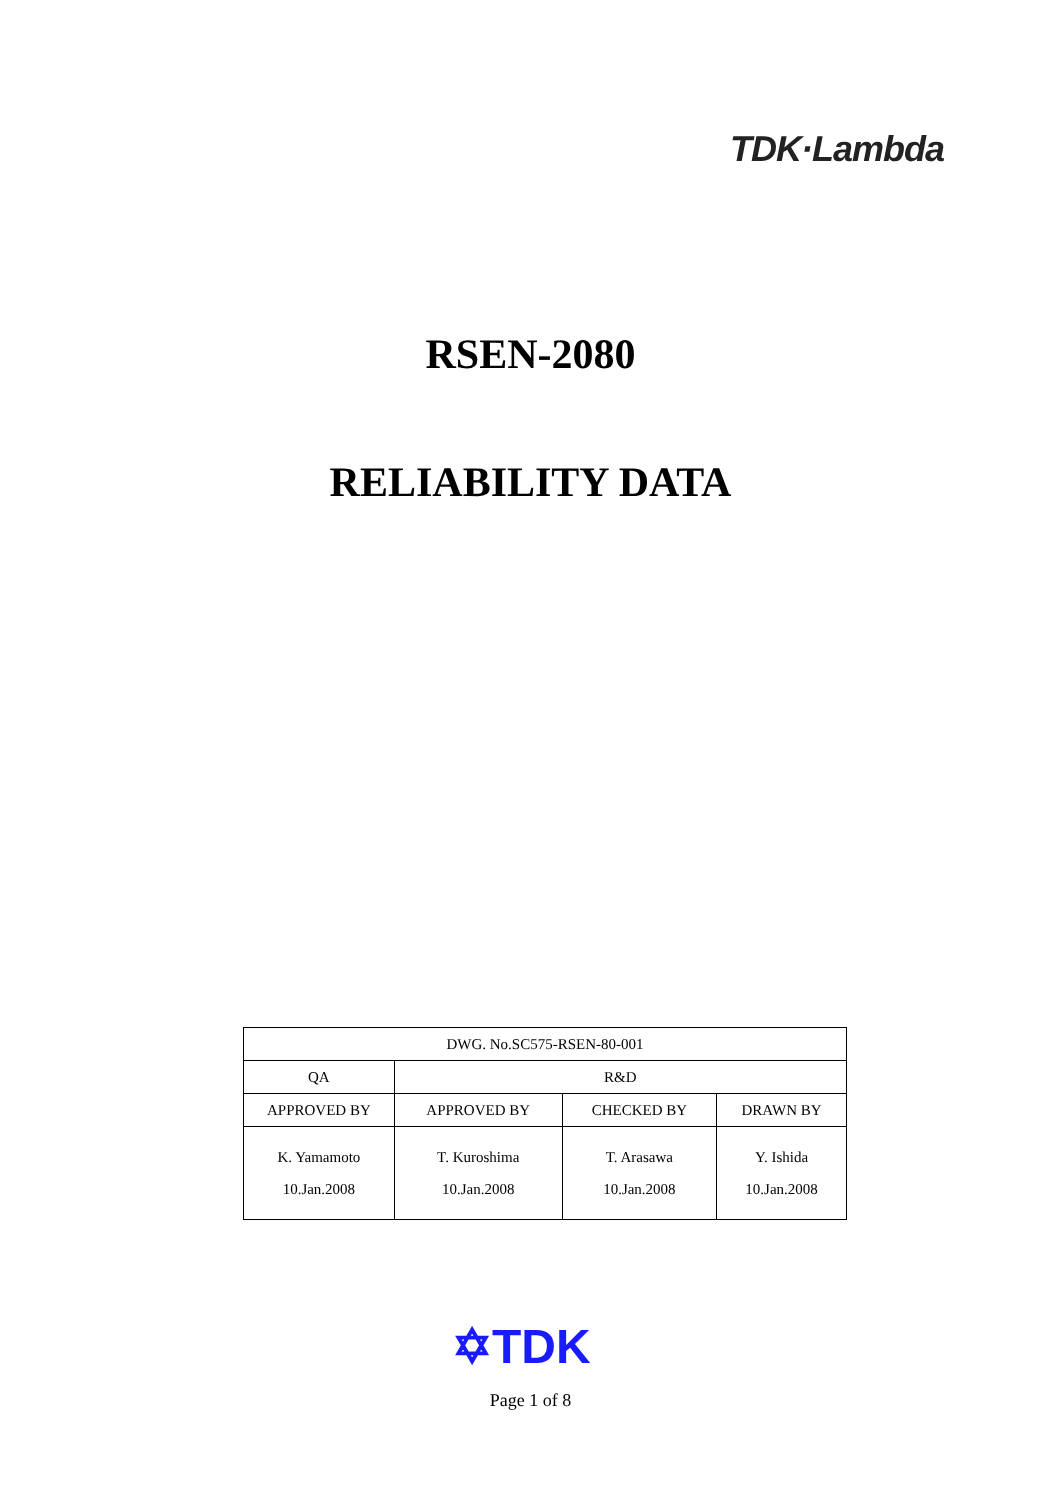TDK·Lambda
RSEN-2080
RELIABILITY DATA
| DWG. No.SC575-RSEN-80-001 | | | |
| QA | R&D | | |
| APPROVED BY | APPROVED BY | CHECKED BY | DRAWN BY |
| K. Yamamoto 10.Jan.2008 | T. Kuroshima 10.Jan.2008 | T. Arasawa 10.Jan.2008 | Y. Ishida 10.Jan.2008 |
✡TDK
Page 1 of 8